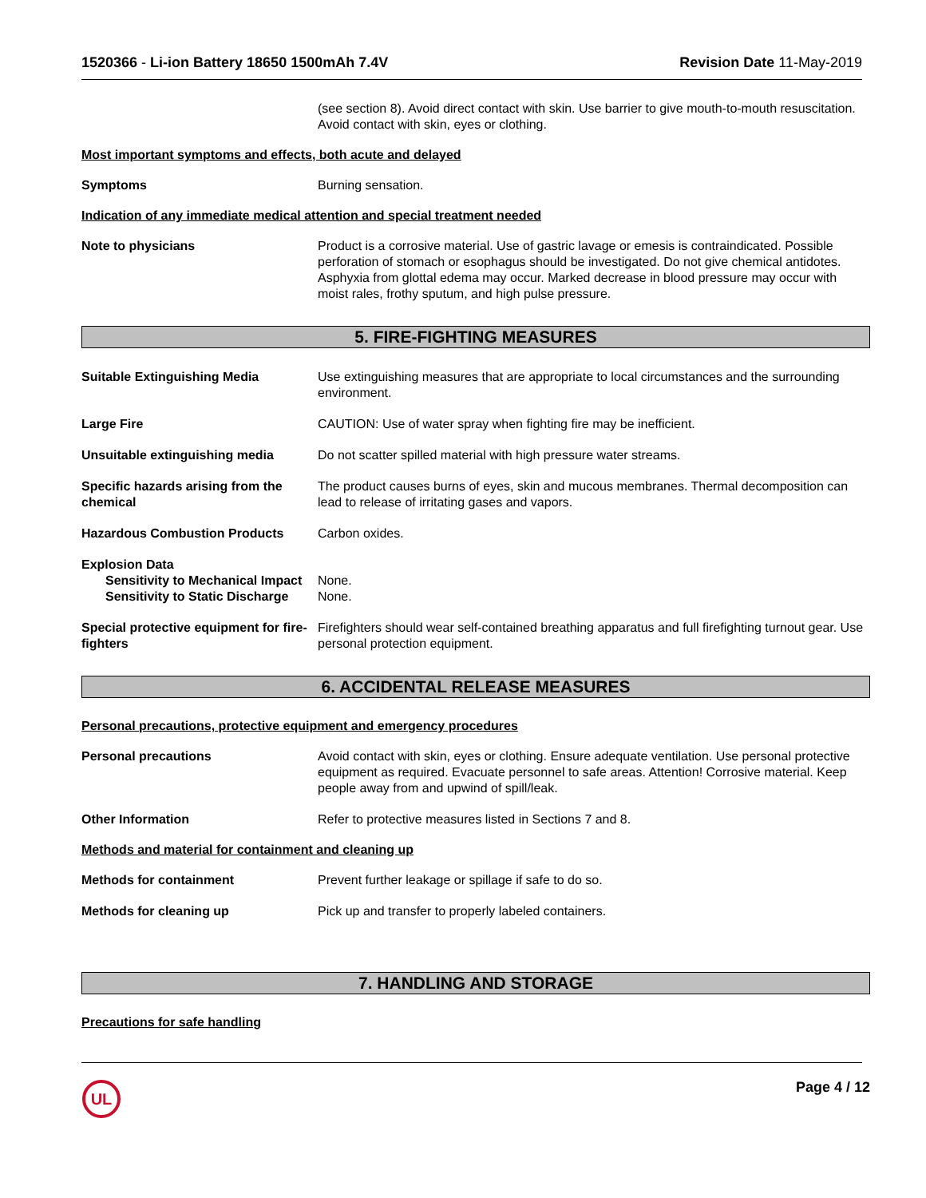1520366 - Li-ion Battery 18650 1500mAh 7.4V Revision Date 11-May-2019
(see section 8). Avoid direct contact with skin. Use barrier to give mouth-to-mouth resuscitation. Avoid contact with skin, eyes or clothing.
Most important symptoms and effects, both acute and delayed
Symptoms Burning sensation.
Indication of any immediate medical attention and special treatment needed
Note to physicians Product is a corrosive material. Use of gastric lavage or emesis is contraindicated. Possible perforation of stomach or esophagus should be investigated. Do not give chemical antidotes. Asphyxia from glottal edema may occur. Marked decrease in blood pressure may occur with moist rales, frothy sputum, and high pulse pressure.
5. FIRE-FIGHTING MEASURES
Suitable Extinguishing Media Use extinguishing measures that are appropriate to local circumstances and the surrounding environment.
Large Fire CAUTION: Use of water spray when fighting fire may be inefficient.
Unsuitable extinguishing media Do not scatter spilled material with high pressure water streams.
Specific hazards arising from the chemical
The product causes burns of eyes, skin and mucous membranes. Thermal decomposition can lead to release of irritating gases and vapors.
Hazardous Combustion Products Carbon oxides.
Explosion Data
Sensitivity to Mechanical Impact
None.
Sensitivity to Static Discharge
None.
Special protective equipment for fire-fighters
Firefighters should wear self-contained breathing apparatus and full firefighting turnout gear. Use personal protection equipment.
6. ACCIDENTAL RELEASE MEASURES
Personal precautions, protective equipment and emergency procedures
Personal precautions Avoid contact with skin, eyes or clothing. Ensure adequate ventilation. Use personal protective equipment as required. Evacuate personnel to safe areas. Attention! Corrosive material. Keep people away from and upwind of spill/leak.
Other Information Refer to protective measures listed in Sections 7 and 8.
Methods and material for containment and cleaning up
Methods for containment Prevent further leakage or spillage if safe to do so.
Methods for cleaning up Pick up and transfer to properly labeled containers.
7. HANDLING AND STORAGE
Precautions for safe handling
UL
Page 4 / 12